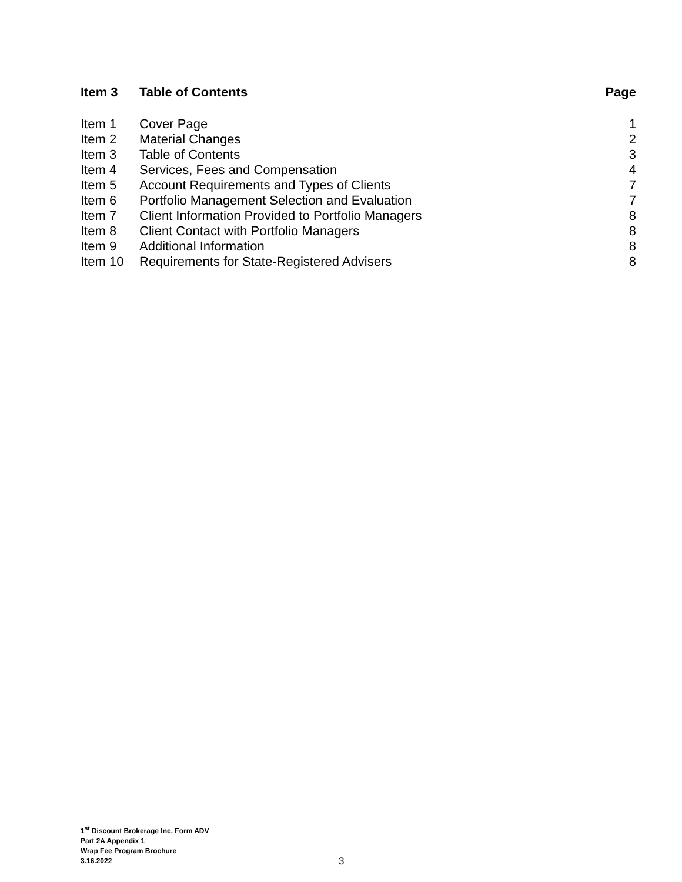| Item 3 | Table of Contents | Page |
| --- | --- | --- |
| Item 1 | Cover Page | 1 |
| Item 2 | Material Changes | 2 |
| Item 3 | Table of Contents | 3 |
| Item 4 | Services, Fees and Compensation | 4 |
| Item 5 | Account Requirements and Types of Clients | 7 |
| Item 6 | Portfolio Management Selection and Evaluation | 7 |
| Item 7 | Client Information Provided to Portfolio Managers | 8 |
| Item 8 | Client Contact with Portfolio Managers | 8 |
| Item 9 | Additional Information | 8 |
| Item 10 | Requirements for State-Registered Advisers | 8 |
1<sup>st</sup> Discount Brokerage Inc. Form ADV
Part 2A Appendix 1
Wrap Fee Program Brochure
3.16.2022
3